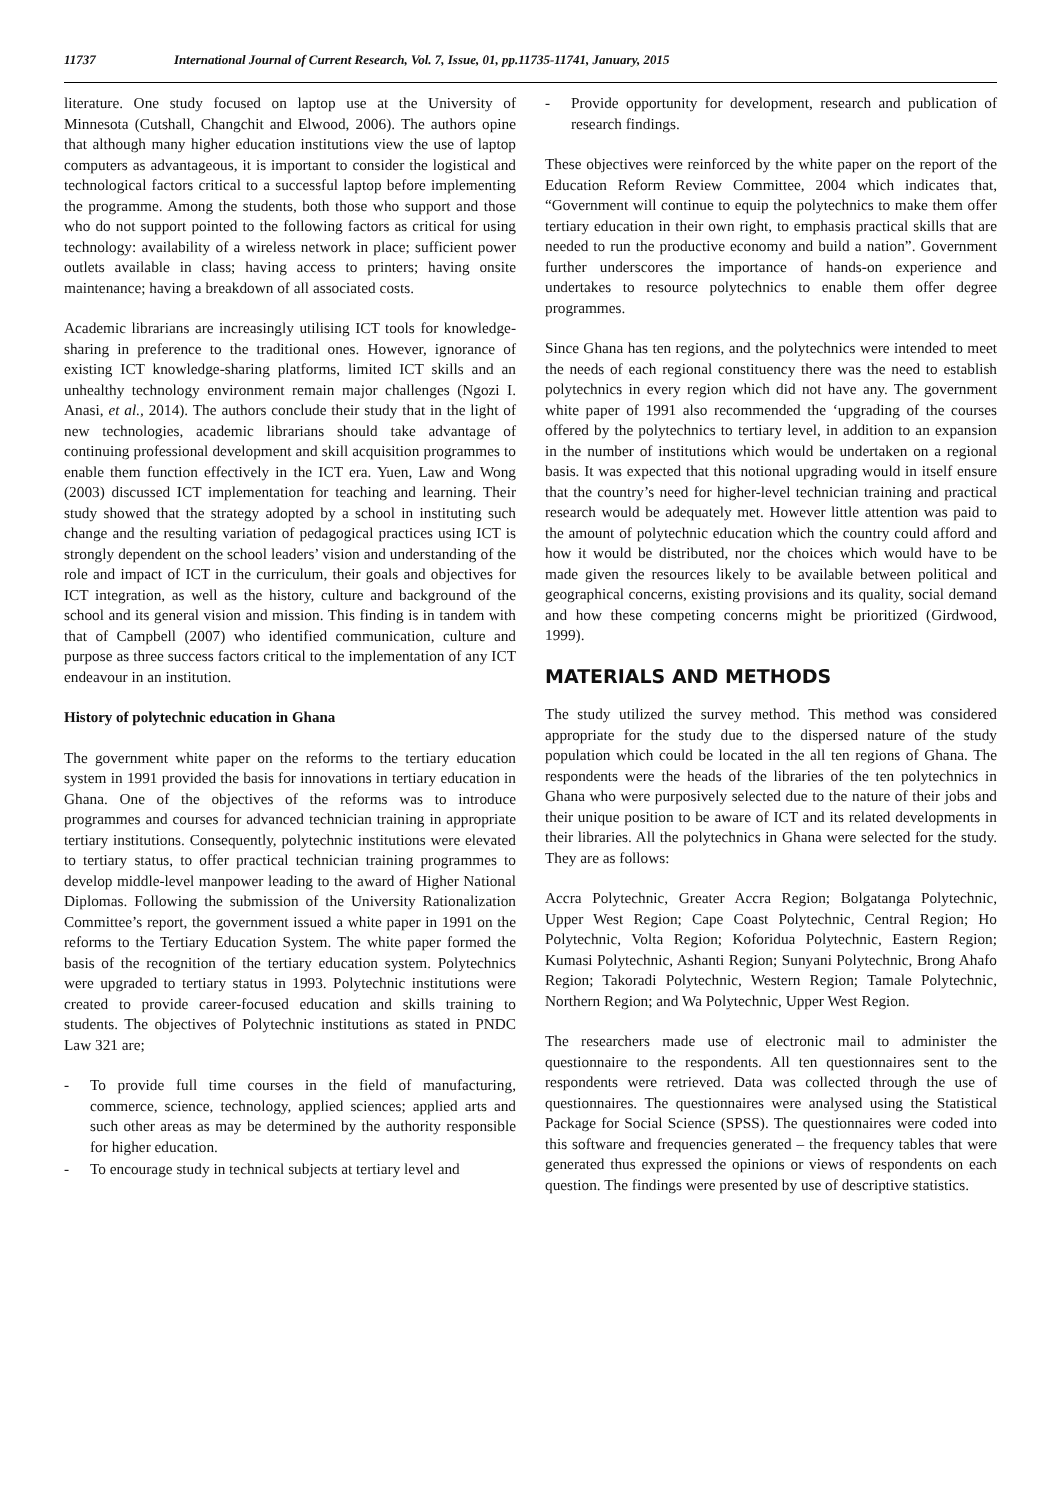11737 International Journal of Current Research, Vol. 7, Issue, 01, pp.11735-11741, January, 2015
literature. One study focused on laptop use at the University of Minnesota (Cutshall, Changchit and Elwood, 2006). The authors opine that although many higher education institutions view the use of laptop computers as advantageous, it is important to consider the logistical and technological factors critical to a successful laptop before implementing the programme. Among the students, both those who support and those who do not support pointed to the following factors as critical for using technology: availability of a wireless network in place; sufficient power outlets available in class; having access to printers; having onsite maintenance; having a breakdown of all associated costs.
Academic librarians are increasingly utilising ICT tools for knowledge-sharing in preference to the traditional ones. However, ignorance of existing ICT knowledge-sharing platforms, limited ICT skills and an unhealthy technology environment remain major challenges (Ngozi I. Anasi, et al., 2014). The authors conclude their study that in the light of new technologies, academic librarians should take advantage of continuing professional development and skill acquisition programmes to enable them function effectively in the ICT era. Yuen, Law and Wong (2003) discussed ICT implementation for teaching and learning. Their study showed that the strategy adopted by a school in instituting such change and the resulting variation of pedagogical practices using ICT is strongly dependent on the school leaders’ vision and understanding of the role and impact of ICT in the curriculum, their goals and objectives for ICT integration, as well as the history, culture and background of the school and its general vision and mission. This finding is in tandem with that of Campbell (2007) who identified communication, culture and purpose as three success factors critical to the implementation of any ICT endeavour in an institution.
History of polytechnic education in Ghana
The government white paper on the reforms to the tertiary education system in 1991 provided the basis for innovations in tertiary education in Ghana. One of the objectives of the reforms was to introduce programmes and courses for advanced technician training in appropriate tertiary institutions. Consequently, polytechnic institutions were elevated to tertiary status, to offer practical technician training programmes to develop middle-level manpower leading to the award of Higher National Diplomas. Following the submission of the University Rationalization Committee’s report, the government issued a white paper in 1991 on the reforms to the Tertiary Education System. The white paper formed the basis of the recognition of the tertiary education system. Polytechnics were upgraded to tertiary status in 1993. Polytechnic institutions were created to provide career-focused education and skills training to students. The objectives of Polytechnic institutions as stated in PNDC Law 321 are;
- To provide full time courses in the field of manufacturing, commerce, science, technology, applied sciences; applied arts and such other areas as may be determined by the authority responsible for higher education.
- To encourage study in technical subjects at tertiary level and
- Provide opportunity for development, research and publication of research findings.
These objectives were reinforced by the white paper on the report of the Education Reform Review Committee, 2004 which indicates that, “Government will continue to equip the polytechnics to make them offer tertiary education in their own right, to emphasis practical skills that are needed to run the productive economy and build a nation”. Government further underscores the importance of hands-on experience and undertakes to resource polytechnics to enable them offer degree programmes.
Since Ghana has ten regions, and the polytechnics were intended to meet the needs of each regional constituency there was the need to establish polytechnics in every region which did not have any. The government white paper of 1991 also recommended the ‘upgrading of the courses offered by the polytechnics to tertiary level, in addition to an expansion in the number of institutions which would be undertaken on a regional basis. It was expected that this notional upgrading would in itself ensure that the country’s need for higher-level technician training and practical research would be adequately met. However little attention was paid to the amount of polytechnic education which the country could afford and how it would be distributed, nor the choices which would have to be made given the resources likely to be available between political and geographical concerns, existing provisions and its quality, social demand and how these competing concerns might be prioritized (Girdwood, 1999).
MATERIALS AND METHODS
The study utilized the survey method. This method was considered appropriate for the study due to the dispersed nature of the study population which could be located in the all ten regions of Ghana. The respondents were the heads of the libraries of the ten polytechnics in Ghana who were purposively selected due to the nature of their jobs and their unique position to be aware of ICT and its related developments in their libraries. All the polytechnics in Ghana were selected for the study. They are as follows:
Accra Polytechnic, Greater Accra Region; Bolgatanga Polytechnic, Upper West Region; Cape Coast Polytechnic, Central Region; Ho Polytechnic, Volta Region; Koforidua Polytechnic, Eastern Region; Kumasi Polytechnic, Ashanti Region; Sunyani Polytechnic, Brong Ahafo Region; Takoradi Polytechnic, Western Region; Tamale Polytechnic, Northern Region; and Wa Polytechnic, Upper West Region.
The researchers made use of electronic mail to administer the questionnaire to the respondents. All ten questionnaires sent to the respondents were retrieved. Data was collected through the use of questionnaires. The questionnaires were analysed using the Statistical Package for Social Science (SPSS). The questionnaires were coded into this software and frequencies generated – the frequency tables that were generated thus expressed the opinions or views of respondents on each question. The findings were presented by use of descriptive statistics.